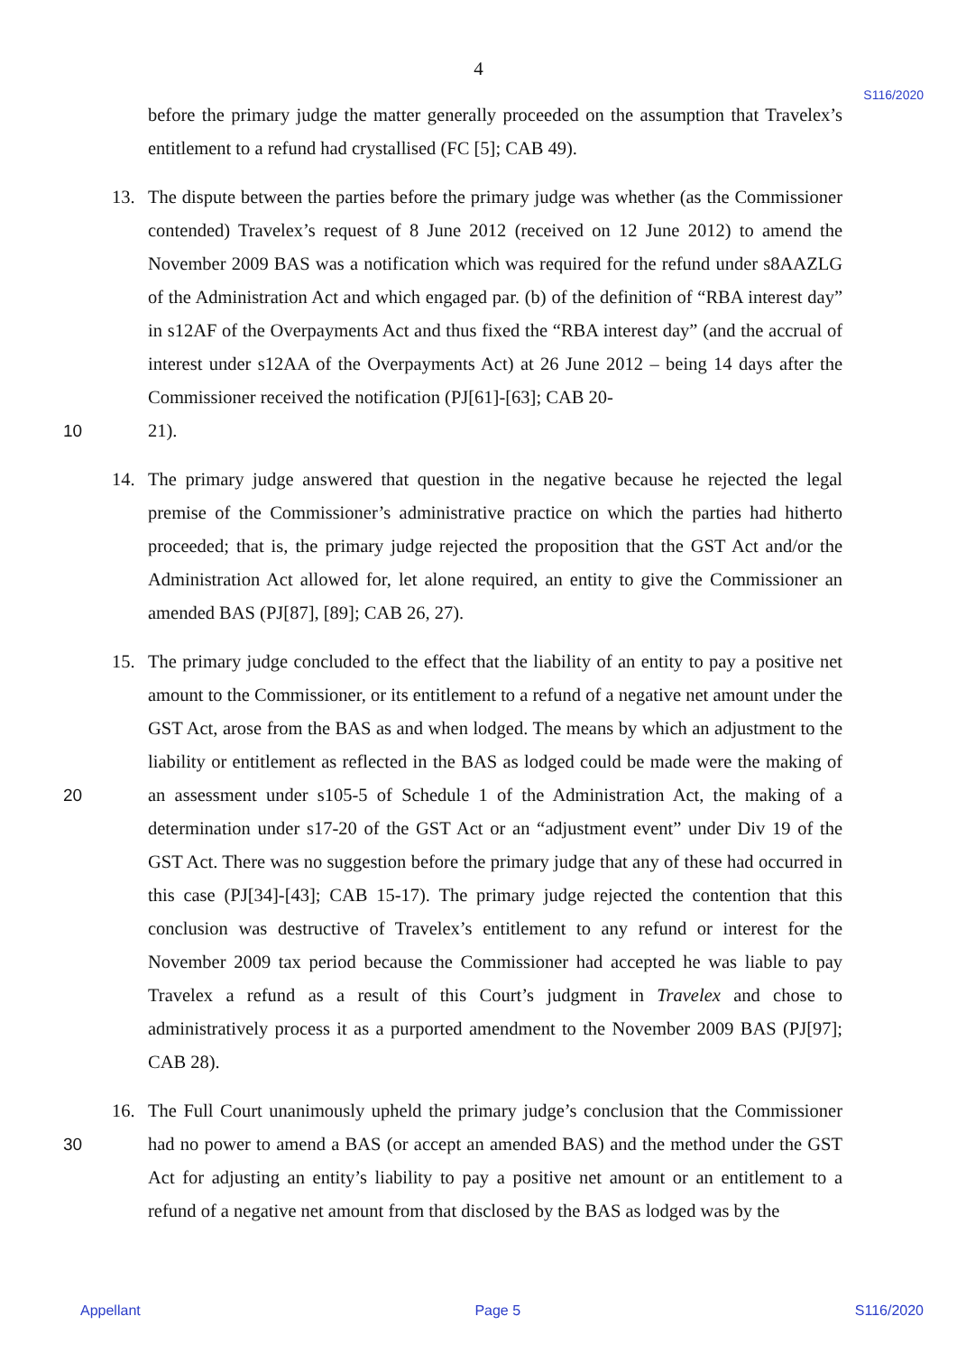4
S116/2020
before the primary judge the matter generally proceeded on the assumption that Travelex’s entitlement to a refund had crystallised (FC [5]; CAB 49).
13. The dispute between the parties before the primary judge was whether (as the Commissioner contended) Travelex’s request of 8 June 2012 (received on 12 June 2012) to amend the November 2009 BAS was a notification which was required for the refund under s8AAZLG of the Administration Act and which engaged par. (b) of the definition of “RBA interest day” in s12AF of the Overpayments Act and thus fixed the “RBA interest day” (and the accrual of interest under s12AA of the Overpayments Act) at 26 June 2012 – being 14 days after the Commissioner received the notification (PJ[61]-[63]; CAB 20-
10 21).
14. The primary judge answered that question in the negative because he rejected the legal premise of the Commissioner’s administrative practice on which the parties had hitherto proceeded; that is, the primary judge rejected the proposition that the GST Act and/or the Administration Act allowed for, let alone required, an entity to give the Commissioner an amended BAS (PJ[87], [89]; CAB 26, 27).
15. The primary judge concluded to the effect that the liability of an entity to pay a positive net amount to the Commissioner, or its entitlement to a refund of a negative net amount under the GST Act, arose from the BAS as and when lodged. The means by which an adjustment to the liability or entitlement as reflected in the BAS as lodged could be made were the 20 making of an assessment under s105-5 of Schedule 1 of the Administration Act, the making of a determination under s17-20 of the GST Act or an “adjustment event” under Div 19 of the GST Act. There was no suggestion before the primary judge that any of these had occurred in this case (PJ[34]-[43]; CAB 15-17). The primary judge rejected the contention that this conclusion was destructive of Travelex’s entitlement to any refund or interest for the November 2009 tax period because the Commissioner had accepted he was liable to pay Travelex a refund as a result of this Court’s judgment in Travelex and chose to administratively process it as a purported amendment to the November 2009 BAS (PJ[97]; CAB 28).
16. The Full Court unanimously upheld the primary judge’s conclusion that the Commissioner 30 had no power to amend a BAS (or accept an amended BAS) and the method under the GST Act for adjusting an entity’s liability to pay a positive net amount or an entitlement to a refund of a negative net amount from that disclosed by the BAS as lodged was by the
Appellant Page 5 S116/2020